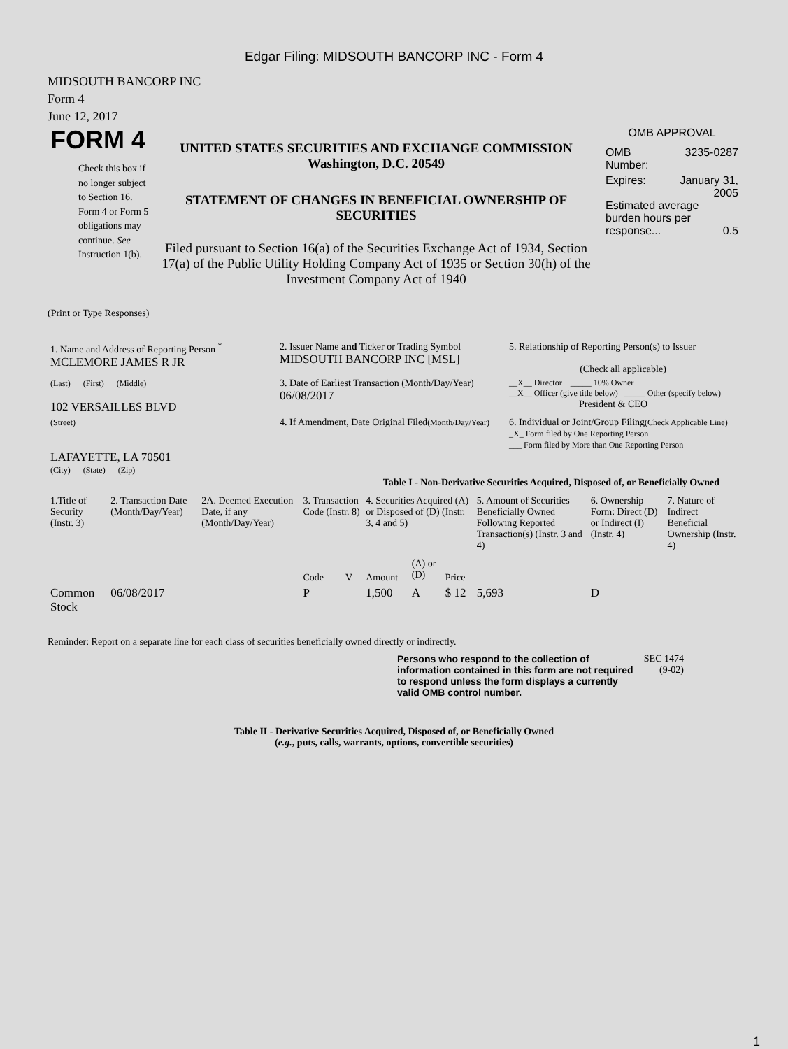Edgar Filing: MIDSOUTH BANCORP INC - Form 4
MIDSOUTH BANCORP INC
Form 4
June 12, 2017
FORM 4
Check this box if no longer subject to Section 16. Form 4 or Form 5 obligations may continue. See Instruction 1(b).
UNITED STATES SECURITIES AND EXCHANGE COMMISSION
Washington, D.C. 20549
STATEMENT OF CHANGES IN BENEFICIAL OWNERSHIP OF SECURITIES
Filed pursuant to Section 16(a) of the Securities Exchange Act of 1934, Section 17(a) of the Public Utility Holding Company Act of 1935 or Section 30(h) of the Investment Company Act of 1940
OMB APPROVAL
OMB
Number: 3235-0287
Expires: January 31,
2005
Estimated average burden hours per response... 0.5
(Print or Type Responses)
| 1. Name and Address of Reporting Person <sup>*</sup> MCLEMORE JAMES R JR | 2. Issuer Name and Ticker or Trading Symbol MIDSOUTH BANCORP INC [MSL] | 5. Relationship of Reporting Person(s) to Issuer (Check all applicable) |
| (Last) (First) (Middle) 102 VERSAILLES BLVD | 3. Date of Earliest Transaction (Month/Day/Year) 06/08/2017 | __X__ Director _____ 10% Owner __X__ Officer (give title below) _____ Other (specify below) President & CEO |
| (Street) LAFAYETTE, LA 70501 (City) (State) (Zip) | 4. If Amendment, Date Original Filed (Month/Day/Year) | 6. Individual or Joint/Group Filing (Check Applicable Line) _X_ Form filed by One Reporting Person ___ Form filed by More than One Reporting Person |
Table I - Non-Derivative Securities Acquired, Disposed of, or Beneficially Owned
| 1.Title of Security (Instr. 3) | 2. Transaction Date (Month/Day/Year) | 2A. Deemed Execution Date, if any (Month/Day/Year) | 3. Transaction Code (Instr. 8) | | 4. Securities Acquired (A) or Disposed of (D) (Instr. 3, 4 and 5) | | | 5. Amount of Securities Beneficially Owned Following Reported Transaction(s) (Instr. 3 and 4) | 6. Ownership Form: Direct (D) or Indirect (I) (Instr. 4) | 7. Nature of Indirect Beneficial Ownership (Instr. 4) |
| --- | --- | --- | --- | --- | --- | --- | --- | --- | --- | --- |
| | | | Code | V | Amount | (A) or (D) | Price | | | |
| Common Stock | 06/08/2017 | | P | | 1,500 | A | $ 12 | 5,693 | D | |
Reminder: Report on a separate line for each class of securities beneficially owned directly or indirectly.
Persons who respond to the collection of information contained in this form are not required to respond unless the form displays a currently valid OMB control number.
SEC 1474
(9-02)
Table II - Derivative Securities Acquired, Disposed of, or Beneficially Owned
(e.g., puts, calls, warrants, options, convertible securities)
1